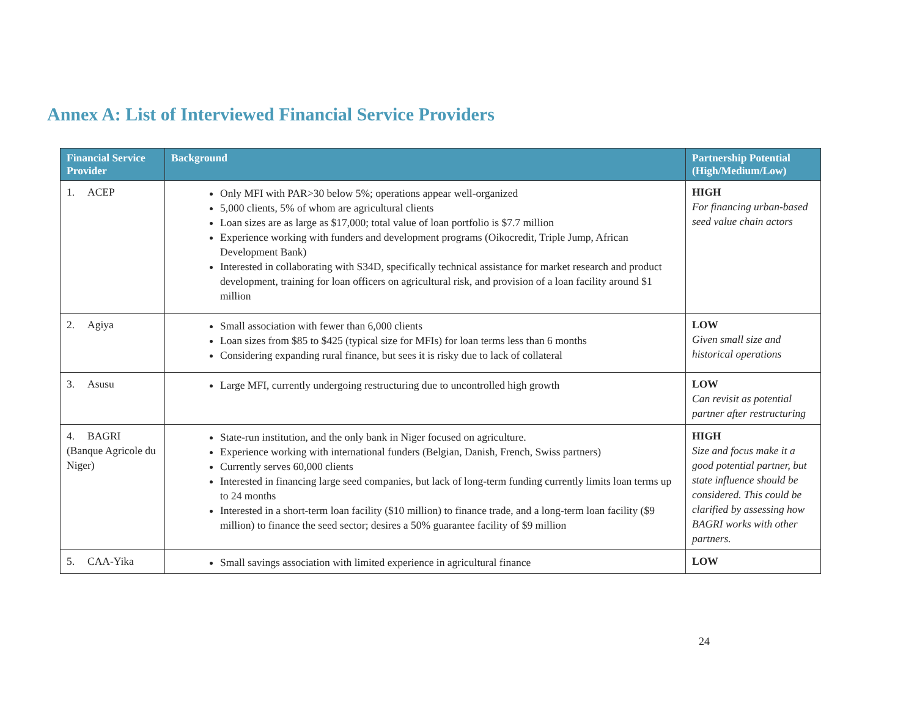Annex A: List of Interviewed Financial Service Providers
| Financial Service Provider | Background | Partnership Potential (High/Medium/Low) |
| --- | --- | --- |
| 1. ACEP | Only MFI with PAR>30 below 5%; operations appear well-organized 5,000 clients, 5% of whom are agricultural clients Loan sizes are as large as $17,000; total value of loan portfolio is $7.7 million Experience working with funders and development programs (Oikocredit, Triple Jump, African Development Bank) Interested in collaborating with S34D, specifically technical assistance for market research and product development, training for loan officers on agricultural risk, and provision of a loan facility around $1 million | HIGH For financing urban-based seed value chain actors |
| 2. Agiya | Small association with fewer than 6,000 clients Loan sizes from $85 to $425 (typical size for MFIs) for loan terms less than 6 months Considering expanding rural finance, but sees it is risky due to lack of collateral | LOW Given small size and historical operations |
| 3. Asusu | Large MFI, currently undergoing restructuring due to uncontrolled high growth | LOW Can revisit as potential partner after restructuring |
| 4. BAGRI (Banque Agricole du Niger) | State-run institution, and the only bank in Niger focused on agriculture. Experience working with international funders (Belgian, Danish, French, Swiss partners) Currently serves 60,000 clients Interested in financing large seed companies, but lack of long-term funding currently limits loan terms up to 24 months Interested in a short-term loan facility ($10 million) to finance trade, and a long-term loan facility ($9 million) to finance the seed sector; desires a 50% guarantee facility of $9 million | HIGH Size and focus make it a good potential partner, but state influence should be considered. This could be clarified by assessing how BAGRI works with other partners. |
| 5. CAA-Yika | Small savings association with limited experience in agricultural finance | LOW |
24